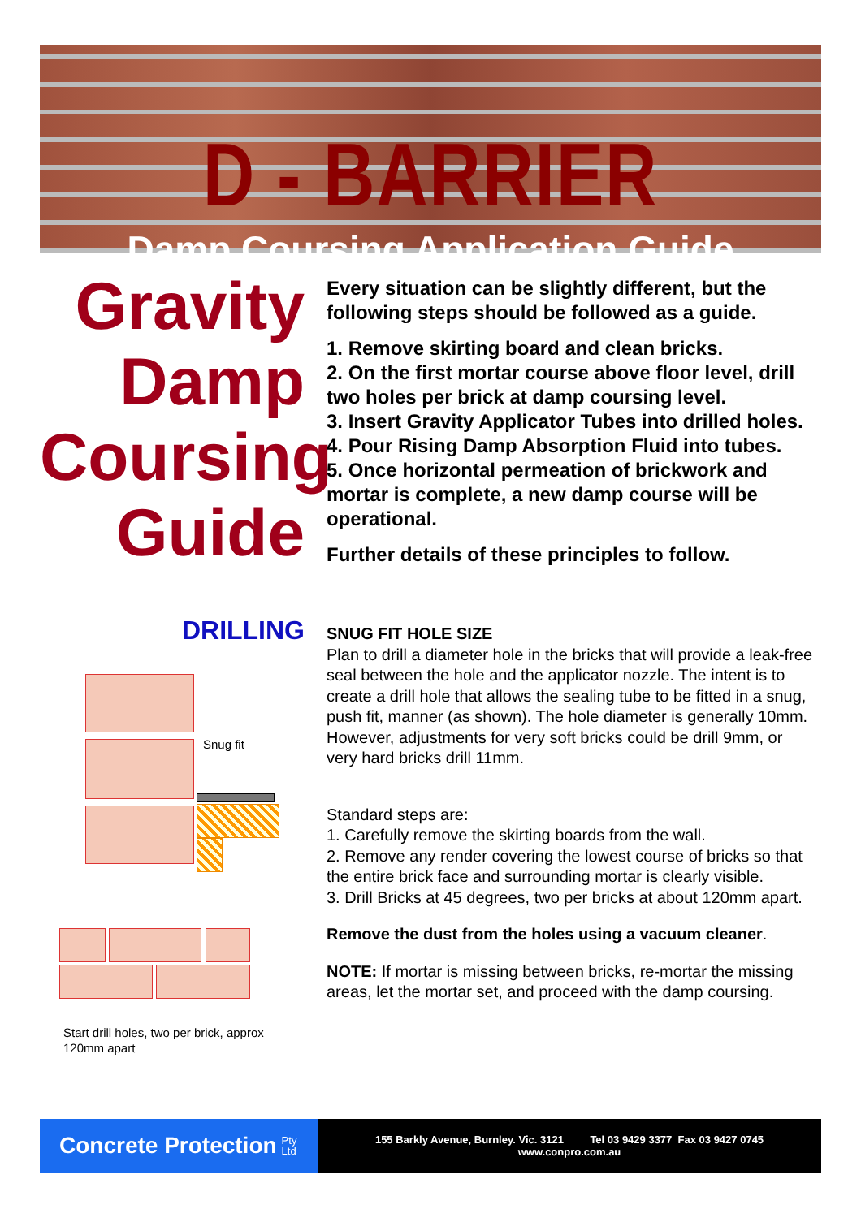D - BARRIER
Damp Coursing Application Guide
Gravity
Damp
Coursing
Guide
Every situation can be slightly different, but the following steps should be followed as a guide.
1. Remove skirting board and clean bricks.
2. On the first mortar course above floor level, drill two holes per brick at damp coursing level.
3. Insert Gravity Applicator Tubes into drilled holes.
4. Pour Rising Damp Absorption Fluid into tubes.
5. Once horizontal permeation of brickwork and mortar is complete, a new damp course will be operational.
Further details of these principles to follow.
DRILLING
Snug fit
Start drill holes, two per brick, approx 120mm apart
SNUG FIT HOLE SIZE
Plan to drill a diameter hole in the bricks that will provide a leak-free seal between the hole and the applicator nozzle. The intent is to create a drill hole that allows the sealing tube to be fitted in a snug, push fit, manner (as shown). The hole diameter is generally 10mm. However, adjustments for very soft bricks could be drill 9mm, or very hard bricks drill 11mm.
Standard steps are:
1. Carefully remove the skirting boards from the wall.
2. Remove any render covering the lowest course of bricks so that the entire brick face and surrounding mortar is clearly visible.
3. Drill Bricks at 45 degrees, two per bricks at about 120mm apart.
Remove the dust from the holes using a vacuum cleaner.
NOTE: If mortar is missing between bricks, re-mortar the missing areas, let the mortar set, and proceed with the damp coursing.
Concrete Protection Pty
Ltd
155 Barkly Avenue, Burnley. Vic. 3121 Tel 03 9429 3377 Fax 03 9427 0745
www.conpro.com.au